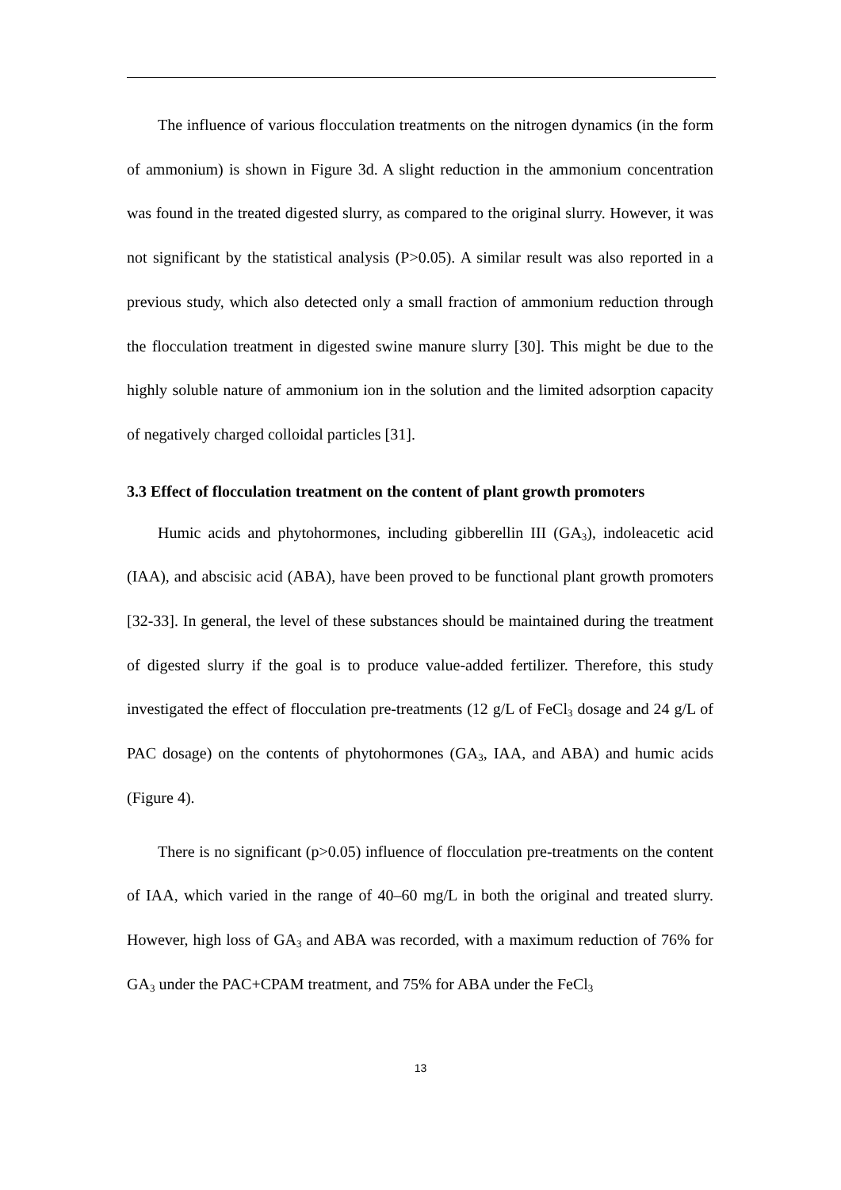The influence of various flocculation treatments on the nitrogen dynamics (in the form of ammonium) is shown in Figure 3d. A slight reduction in the ammonium concentration was found in the treated digested slurry, as compared to the original slurry. However, it was not significant by the statistical analysis (P>0.05). A similar result was also reported in a previous study, which also detected only a small fraction of ammonium reduction through the flocculation treatment in digested swine manure slurry [30]. This might be due to the highly soluble nature of ammonium ion in the solution and the limited adsorption capacity of negatively charged colloidal particles [31].
3.3 Effect of flocculation treatment on the content of plant growth promoters
Humic acids and phytohormones, including gibberellin III (GA<sub>3</sub>), indoleacetic acid (IAA), and abscisic acid (ABA), have been proved to be functional plant growth promoters [32-33]. In general, the level of these substances should be maintained during the treatment of digested slurry if the goal is to produce value-added fertilizer. Therefore, this study investigated the effect of flocculation pre-treatments (12 g/L of FeCl<sub>3</sub> dosage and 24 g/L of PAC dosage) on the contents of phytohormones (GA<sub>3</sub>, IAA, and ABA) and humic acids (Figure 4).
There is no significant (p>0.05) influence of flocculation pre-treatments on the content of IAA, which varied in the range of 40–60 mg/L in both the original and treated slurry. However, high loss of GA<sub>3</sub> and ABA was recorded, with a maximum reduction of 76% for GA<sub>3</sub> under the PAC+CPAM treatment, and 75% for ABA under the FeCl<sub>3</sub>
13